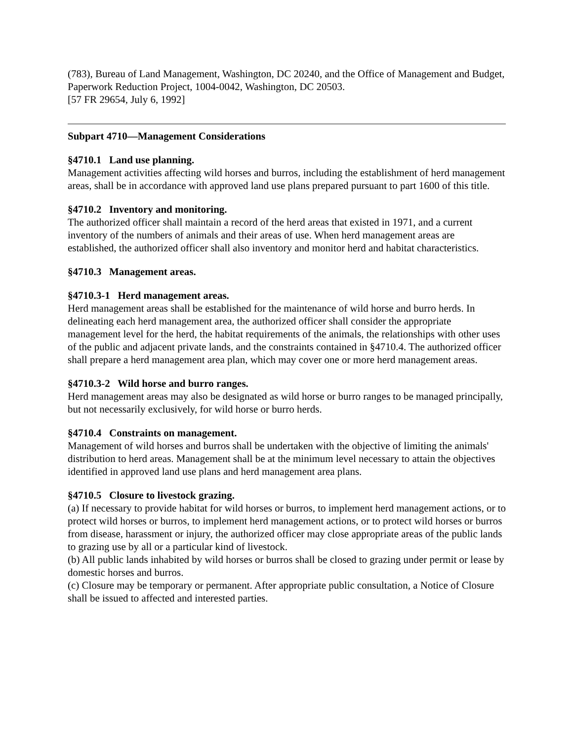(783), Bureau of Land Management, Washington, DC 20240, and the Office of Management and Budget, Paperwork Reduction Project, 1004-0042, Washington, DC 20503.
[57 FR 29654, July 6, 1992]
Subpart 4710—Management Considerations
§4710.1 Land use planning.
Management activities affecting wild horses and burros, including the establishment of herd management areas, shall be in accordance with approved land use plans prepared pursuant to part 1600 of this title.
§4710.2 Inventory and monitoring.
The authorized officer shall maintain a record of the herd areas that existed in 1971, and a current inventory of the numbers of animals and their areas of use. When herd management areas are established, the authorized officer shall also inventory and monitor herd and habitat characteristics.
§4710.3 Management areas.
§4710.3-1 Herd management areas.
Herd management areas shall be established for the maintenance of wild horse and burro herds. In delineating each herd management area, the authorized officer shall consider the appropriate management level for the herd, the habitat requirements of the animals, the relationships with other uses of the public and adjacent private lands, and the constraints contained in §4710.4. The authorized officer shall prepare a herd management area plan, which may cover one or more herd management areas.
§4710.3-2 Wild horse and burro ranges.
Herd management areas may also be designated as wild horse or burro ranges to be managed principally, but not necessarily exclusively, for wild horse or burro herds.
§4710.4 Constraints on management.
Management of wild horses and burros shall be undertaken with the objective of limiting the animals' distribution to herd areas. Management shall be at the minimum level necessary to attain the objectives identified in approved land use plans and herd management area plans.
§4710.5 Closure to livestock grazing.
(a) If necessary to provide habitat for wild horses or burros, to implement herd management actions, or to protect wild horses or burros, to implement herd management actions, or to protect wild horses or burros from disease, harassment or injury, the authorized officer may close appropriate areas of the public lands to grazing use by all or a particular kind of livestock.
(b) All public lands inhabited by wild horses or burros shall be closed to grazing under permit or lease by domestic horses and burros.
(c) Closure may be temporary or permanent. After appropriate public consultation, a Notice of Closure shall be issued to affected and interested parties.